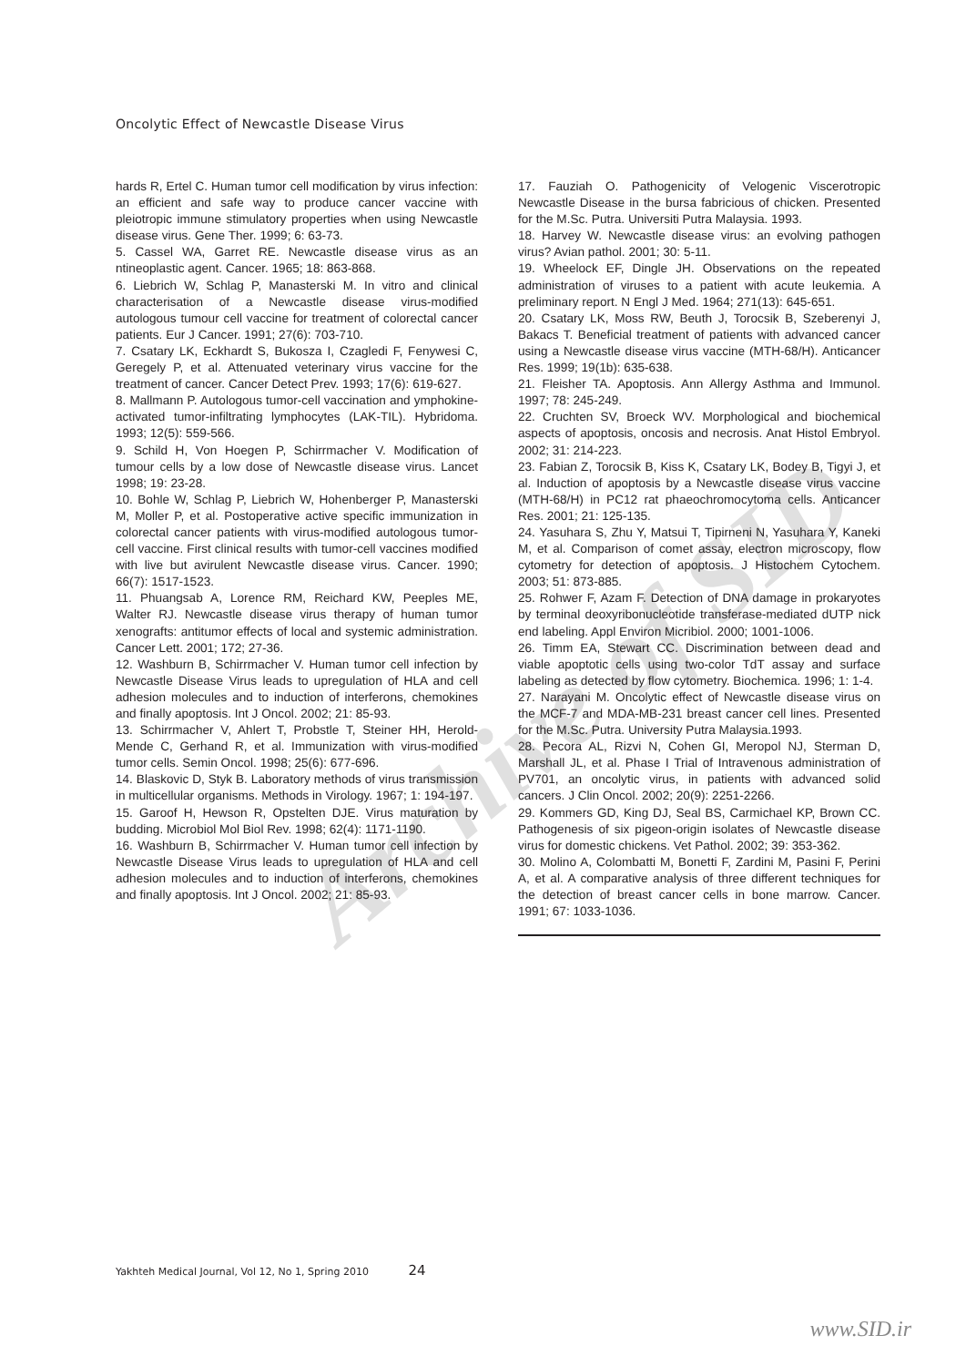Archive of SID
Oncolytic Effect of Newcastle Disease Virus
hards R, Ertel C. Human tumor cell modification by virus infection: an efficient and safe way to produce cancer vaccine with pleiotropic immune stimulatory properties when using Newcastle disease virus. Gene Ther. 1999; 6: 63-73.
5. Cassel WA, Garret RE. Newcastle disease virus as an ntineoplastic agent. Cancer. 1965; 18: 863-868.
6. Liebrich W, Schlag P, Manasterski M. In vitro and clinical characterisation of a Newcastle disease virus-modified autologous tumour cell vaccine for treatment of colorectal cancer patients. Eur J Cancer. 1991; 27(6): 703-710.
7. Csatary LK, Eckhardt S, Bukosza I, Czagledi F, Fenywesi C, Geregely P, et al. Attenuated veterinary virus vaccine for the treatment of cancer. Cancer Detect Prev. 1993; 17(6): 619-627.
8. Mallmann P. Autologous tumor-cell vaccination and ymphokine-activated tumor-infiltrating lymphocytes (LAK-TIL). Hybridoma. 1993; 12(5): 559-566.
9. Schild H, Von Hoegen P, Schirrmacher V. Modification of tumour cells by a low dose of Newcastle disease virus. Lancet 1998; 19: 23-28.
10. Bohle W, Schlag P, Liebrich W, Hohenberger P, Manasterski M, Moller P, et al. Postoperative active specific immunization in colorectal cancer patients with virus-modified autologous tumor-cell vaccine. First clinical results with tumor-cell vaccines modified with live but avirulent Newcastle disease virus. Cancer. 1990; 66(7): 1517-1523.
11. Phuangsab A, Lorence RM, Reichard KW, Peeples ME, Walter RJ. Newcastle disease virus therapy of human tumor xenografts: antitumor effects of local and systemic administration. Cancer Lett. 2001; 172; 27-36.
12. Washburn B, Schirrmacher V. Human tumor cell infection by Newcastle Disease Virus leads to upregulation of HLA and cell adhesion molecules and to induction of interferons, chemokines and finally apoptosis. Int J Oncol. 2002; 21: 85-93.
13. Schirrmacher V, Ahlert T, Probstle T, Steiner HH, Herold-Mende C, Gerhand R, et al. Immunization with virus-modified tumor cells. Semin Oncol. 1998; 25(6): 677-696.
14. Blaskovic D, Styk B. Laboratory methods of virus transmission in multicellular organisms. Methods in Virology. 1967; 1: 194-197.
15. Garoof H, Hewson R, Opstelten DJE. Virus maturation by budding. Microbiol Mol Biol Rev. 1998; 62(4): 1171-1190.
16. Washburn B, Schirrmacher V. Human tumor cell infection by Newcastle Disease Virus leads to upregulation of HLA and cell adhesion molecules and to induction of interferons, chemokines and finally apoptosis. Int J Oncol. 2002; 21: 85-93.
17. Fauziah O. Pathogenicity of Velogenic Viscerotropic Newcastle Disease in the bursa fabricious of chicken. Presented for the M.Sc. Putra. Universiti Putra Malaysia. 1993.
18. Harvey W. Newcastle disease virus: an evolving pathogen virus? Avian pathol. 2001; 30: 5-11.
19. Wheelock EF, Dingle JH. Observations on the repeated administration of viruses to a patient with acute leukemia. A preliminary report. N Engl J Med. 1964; 271(13): 645-651.
20. Csatary LK, Moss RW, Beuth J, Torocsik B, Szeberenyi J, Bakacs T. Beneficial treatment of patients with advanced cancer using a Newcastle disease virus vaccine (MTH-68/H). Anticancer Res. 1999; 19(1b): 635-638.
21. Fleisher TA. Apoptosis. Ann Allergy Asthma and Immunol. 1997; 78: 245-249.
22. Cruchten SV, Broeck WV. Morphological and biochemical aspects of apoptosis, oncosis and necrosis. Anat Histol Embryol. 2002; 31: 214-223.
23. Fabian Z, Torocsik B, Kiss K, Csatary LK, Bodey B, Tigyi J, et al. Induction of apoptosis by a Newcastle disease virus vaccine (MTH-68/H) in PC12 rat phaeochromocytoma cells. Anticancer Res. 2001; 21: 125-135.
24. Yasuhara S, Zhu Y, Matsui T, Tipirneni N, Yasuhara Y, Kaneki M, et al. Comparison of comet assay, electron microscopy, flow cytometry for detection of apoptosis. J Histochem Cytochem. 2003; 51: 873-885.
25. Rohwer F, Azam F. Detection of DNA damage in prokaryotes by terminal deoxyribonucleotide transferase-mediated dUTP nick end labeling. Appl Environ Micribiol. 2000; 1001-1006.
26. Timm EA, Stewart CC. Discrimination between dead and viable apoptotic cells using two-color TdT assay and surface labeling as detected by flow cytometry. Biochemica. 1996; 1: 1-4.
27. Narayani M. Oncolytic effect of Newcastle disease virus on the MCF-7 and MDA-MB-231 breast cancer cell lines. Presented for the M.Sc. Putra. University Putra Malaysia.1993.
28. Pecora AL, Rizvi N, Cohen GI, Meropol NJ, Sterman D, Marshall JL, et al. Phase I Trial of Intravenous administration of PV701, an oncolytic virus, in patients with advanced solid cancers. J Clin Oncol. 2002; 20(9): 2251-2266.
29. Kommers GD, King DJ, Seal BS, Carmichael KP, Brown CC. Pathogenesis of six pigeon-origin isolates of Newcastle disease virus for domestic chickens. Vet Pathol. 2002; 39: 353-362.
30. Molino A, Colombatti M, Bonetti F, Zardini M, Pasini F, Perini A, et al. A comparative analysis of three different techniques for the detection of breast cancer cells in bone marrow. Cancer. 1991; 67: 1033-1036.
Yakhteh Medical Journal, Vol 12, No 1, Spring 2010 24
www.SID.ir